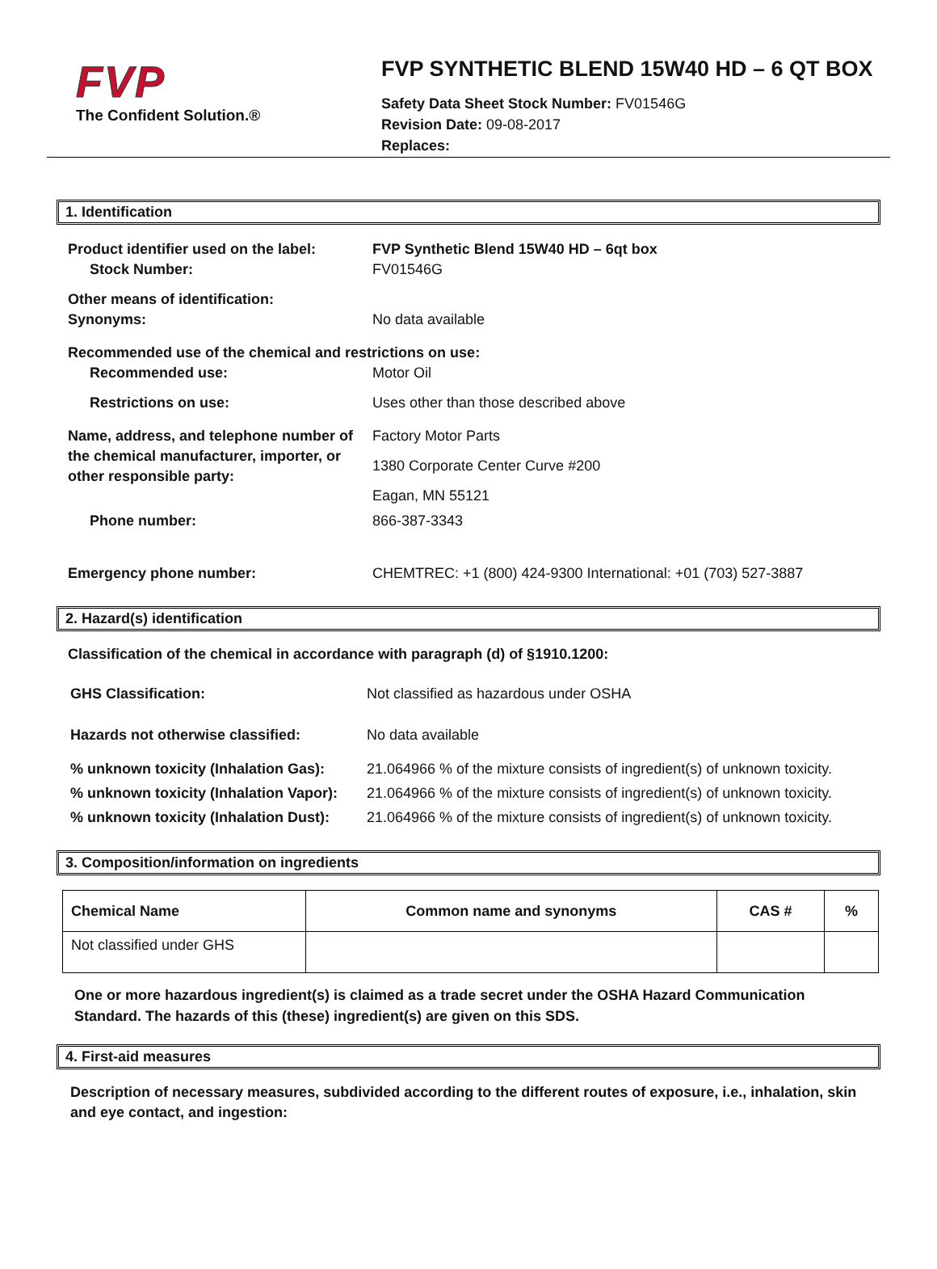FVP
The Confident Solution.®
FVP SYNTHETIC BLEND 15W40 HD – 6 QT BOX
Safety Data Sheet Stock Number: FV01546G
Revision Date: 09-08-2017
Replaces:
1. Identification
Product identifier used on the label:
Stock Number:
FVP Synthetic Blend 15W40 HD – 6qt box
FV01546G
Other means of identification:
Synonyms:
No data available
Recommended use of the chemical and restrictions on use:
Recommended use: Motor Oil
Restrictions on use: Uses other than those described above
Name, address, and telephone number of the chemical manufacturer, importer, or other responsible party:
Factory Motor Parts
1380 Corporate Center Curve #200
Eagan, MN 55121
Phone number: 866-387-3343
Emergency phone number: CHEMTREC: +1 (800) 424-9300 International: +01 (703) 527-3887
2. Hazard(s) identification
Classification of the chemical in accordance with paragraph (d) of §1910.1200:
GHS Classification: Not classified as hazardous under OSHA
Hazards not otherwise classified: No data available
% unknown toxicity (Inhalation Gas):
% unknown toxicity (Inhalation Vapor):
% unknown toxicity (Inhalation Dust):
21.064966 % of the mixture consists of ingredient(s) of unknown toxicity.
21.064966 % of the mixture consists of ingredient(s) of unknown toxicity.
21.064966 % of the mixture consists of ingredient(s) of unknown toxicity.
3. Composition/information on ingredients
| Chemical Name | Common name and synonyms | CAS # | % |
| --- | --- | --- | --- |
| Not classified under GHS | | | |
One or more hazardous ingredient(s) is claimed as a trade secret under the OSHA Hazard Communication Standard. The hazards of this (these) ingredient(s) are given on this SDS.
4. First-aid measures
Description of necessary measures, subdivided according to the different routes of exposure, i.e., inhalation, skin and eye contact, and ingestion: